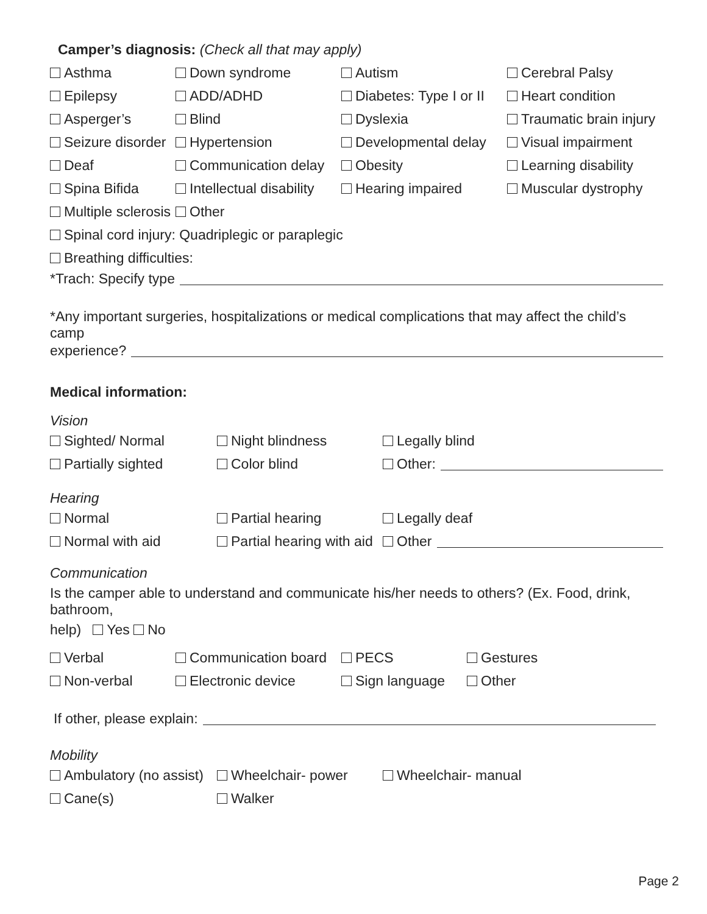Camper’s diagnosis: (Check all that may apply)
Asthma Down syndrome Autism Cerebral Palsy
Epilepsy ADD/ADHD Diabetes: Type I or II Heart condition
Asperger’s Blind Dyslexia Traumatic brain injury
Seizure disorder Hypertension Developmental delay Visual impairment
Deaf Communication delay Obesity Learning disability
Spina Bifida Intellectual disability Hearing impaired Muscular dystrophy
Multiple sclerosis Other
Spinal cord injury: Quadriplegic or paraplegic
Breathing difficulties:
*Trach: Specify type
*Any important surgeries, hospitalizations or medical complications that may affect the child’s camp
experience?
Medical information:
Vision
Sighted/ Normal Night blindness Legally blind
Partially sighted Color blind Other:
Hearing
Normal Partial hearing Legally deaf
Normal with aid Partial hearing with aid Other
Communication
Is the camper able to understand and communicate his/her needs to others? (Ex. Food, drink, bathroom,
help) Yes No
Verbal Communication board PECS Gestures
Non-verbal Electronic device Sign language Other
If other, please explain:
Mobility
Ambulatory (no assist) Wheelchair- power Wheelchair- manual
Cane(s) Walker
Page 2